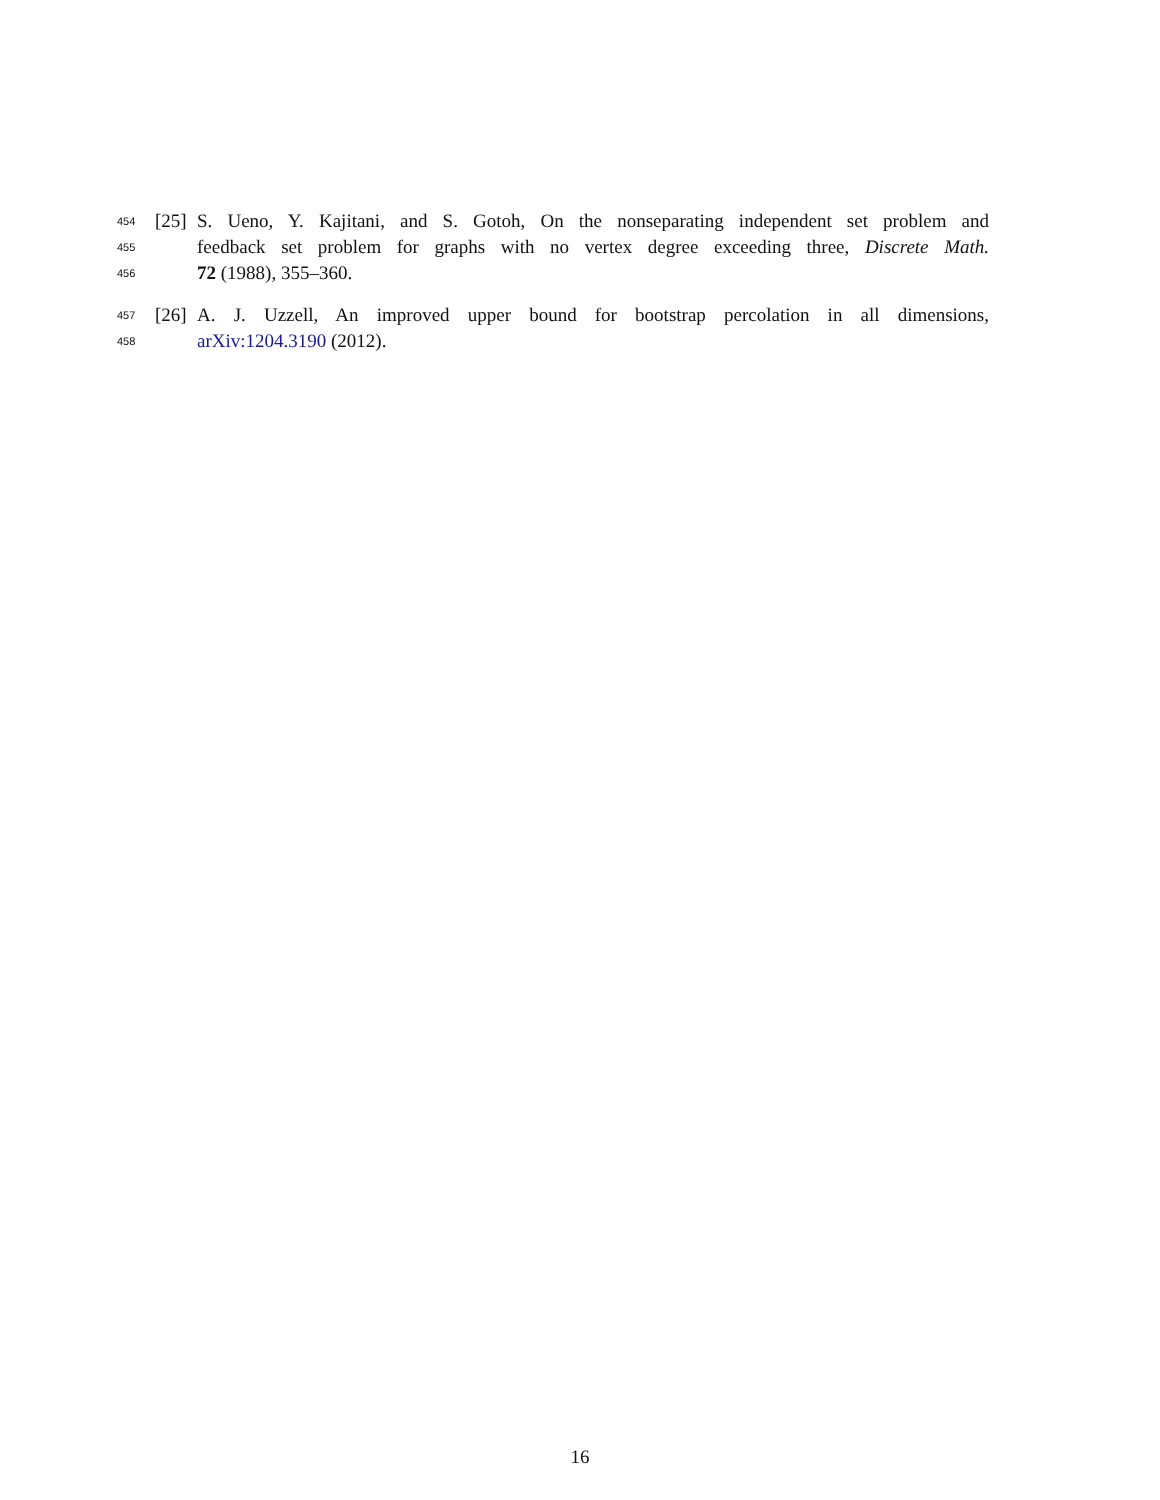454 [25] S. Ueno, Y. Kajitani, and S. Gotoh, On the nonseparating independent set problem and
455 feedback set problem for graphs with no vertex degree exceeding three, Discrete Math.
456 72 (1988), 355–360.
457 [26] A. J. Uzzell, An improved upper bound for bootstrap percolation in all dimensions,
458 arXiv:1204.3190 (2012).
16